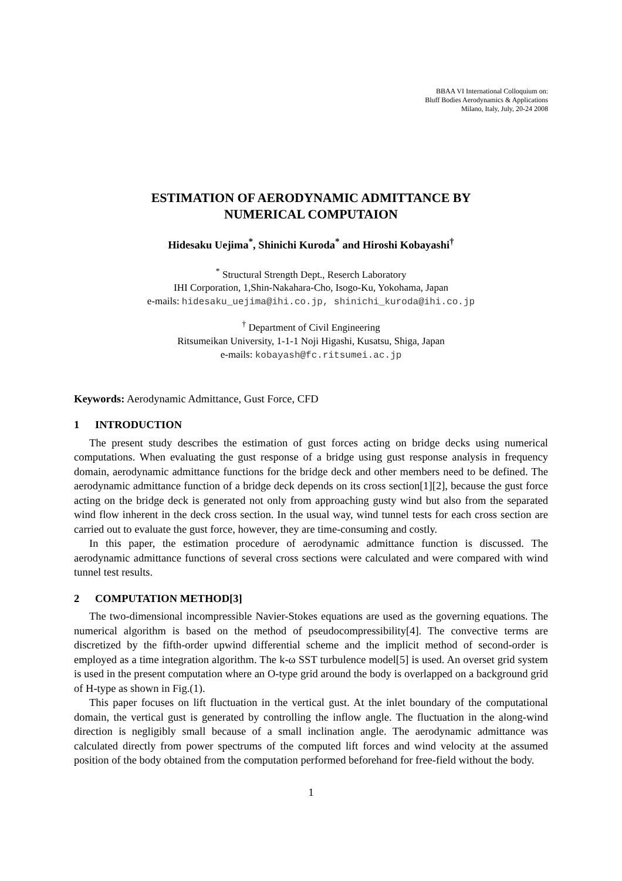BBAA VI International Colloquium on:
Bluff Bodies Aerodynamics & Applications
Milano, Italy, July, 20-24 2008
ESTIMATION OF AERODYNAMIC ADMITTANCE BY
NUMERICAL COMPUTAION
Hidesaku Uejima<sup>*</sup>, Shinichi Kuroda<sup>*</sup> and Hiroshi Kobayashi<sup>†</sup>
<sup>*</sup> Structural Strength Dept., Reserch Laboratory
IHI Corporation, 1,Shin-Nakahara-Cho, Isogo-Ku, Yokohama, Japan
e-mails: hidesaku_uejima@ihi.co.jp, shinichi_kuroda@ihi.co.jp
<sup>†</sup> Department of Civil Engineering
Ritsumeikan University, 1-1-1 Noji Higashi, Kusatsu, Shiga, Japan
e-mails: kobayash@fc.ritsumei.ac.jp
Keywords: Aerodynamic Admittance, Gust Force, CFD
1 INTRODUCTION
The present study describes the estimation of gust forces acting on bridge decks using numerical computations. When evaluating the gust response of a bridge using gust response analysis in frequency domain, aerodynamic admittance functions for the bridge deck and other members need to be defined. The aerodynamic admittance function of a bridge deck depends on its cross section[1][2], because the gust force acting on the bridge deck is generated not only from approaching gusty wind but also from the separated wind flow inherent in the deck cross section. In the usual way, wind tunnel tests for each cross section are carried out to evaluate the gust force, however, they are time-consuming and costly.
In this paper, the estimation procedure of aerodynamic admittance function is discussed. The aerodynamic admittance functions of several cross sections were calculated and were compared with wind tunnel test results.
2 COMPUTATION METHOD[3]
The two-dimensional incompressible Navier-Stokes equations are used as the governing equations. The numerical algorithm is based on the method of pseudocompressibility[4]. The convective terms are discretized by the fifth-order upwind differential scheme and the implicit method of second-order is employed as a time integration algorithm. The k-ω SST turbulence model[5] is used. An overset grid system is used in the present computation where an O-type grid around the body is overlapped on a background grid of H-type as shown in Fig.(1).
This paper focuses on lift fluctuation in the vertical gust. At the inlet boundary of the computational domain, the vertical gust is generated by controlling the inflow angle. The fluctuation in the along-wind direction is negligibly small because of a small inclination angle. The aerodynamic admittance was calculated directly from power spectrums of the computed lift forces and wind velocity at the assumed position of the body obtained from the computation performed beforehand for free-field without the body.
1